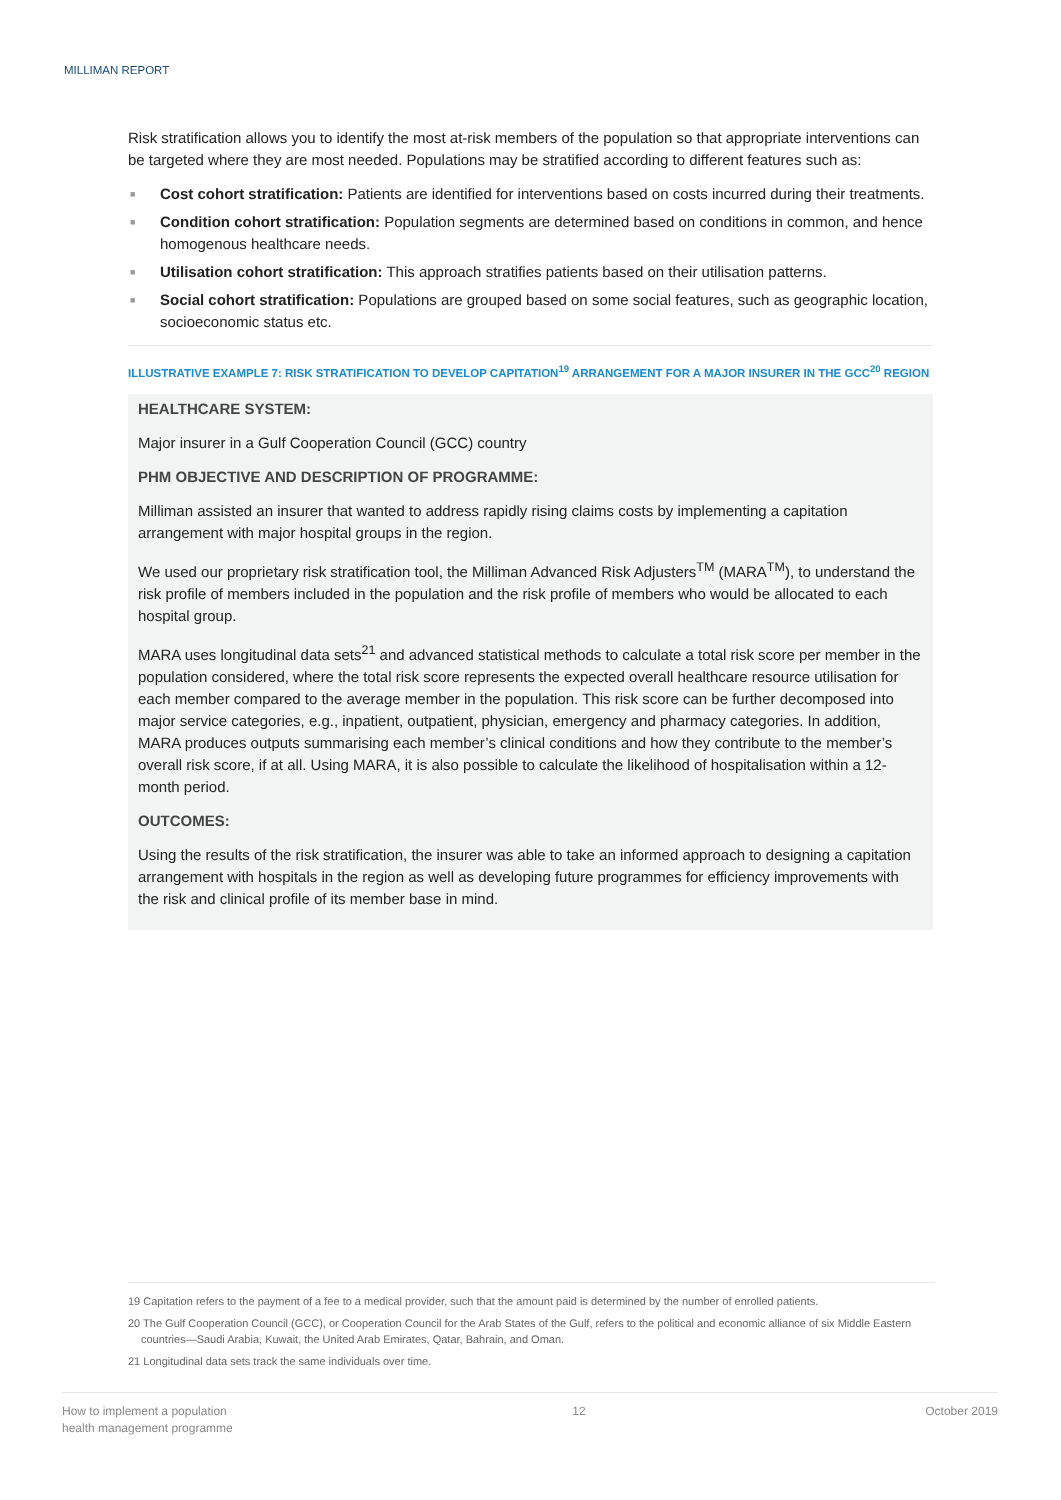MILLIMAN REPORT
Risk stratification allows you to identify the most at-risk members of the population so that appropriate interventions can be targeted where they are most needed. Populations may be stratified according to different features such as:
■ Cost cohort stratification: Patients are identified for interventions based on costs incurred during their treatments.
■ Condition cohort stratification: Population segments are determined based on conditions in common, and hence homogenous healthcare needs.
■ Utilisation cohort stratification: This approach stratifies patients based on their utilisation patterns.
■ Social cohort stratification: Populations are grouped based on some social features, such as geographic location, socioeconomic status etc.
ILLUSTRATIVE EXAMPLE 7: RISK STRATIFICATION TO DEVELOP CAPITATION<sup>19</sup> ARRANGEMENT FOR A MAJOR INSURER IN THE GCC<sup>20</sup> REGION
HEALTHCARE SYSTEM:
Major insurer in a Gulf Cooperation Council (GCC) country
PHM OBJECTIVE AND DESCRIPTION OF PROGRAMME:
Milliman assisted an insurer that wanted to address rapidly rising claims costs by implementing a capitation arrangement with major hospital groups in the region.
We used our proprietary risk stratification tool, the Milliman Advanced Risk Adjusters<sup>TM</sup> (MARA<sup>TM</sup>), to understand the risk profile of members included in the population and the risk profile of members who would be allocated to each hospital group.
MARA uses longitudinal data sets<sup>21</sup> and advanced statistical methods to calculate a total risk score per member in the population considered, where the total risk score represents the expected overall healthcare resource utilisation for each member compared to the average member in the population. This risk score can be further decomposed into major service categories, e.g., inpatient, outpatient, physician, emergency and pharmacy categories. In addition, MARA produces outputs summarising each member’s clinical conditions and how they contribute to the member’s overall risk score, if at all. Using MARA, it is also possible to calculate the likelihood of hospitalisation within a 12-month period.
OUTCOMES:
Using the results of the risk stratification, the insurer was able to take an informed approach to designing a capitation arrangement with hospitals in the region as well as developing future programmes for efficiency improvements with the risk and clinical profile of its member base in mind.
19 Capitation refers to the payment of a fee to a medical provider, such that the amount paid is determined by the number of enrolled patients.
20 The Gulf Cooperation Council (GCC), or Cooperation Council for the Arab States of the Gulf, refers to the political and economic alliance of six Middle Eastern countries—Saudi Arabia, Kuwait, the United Arab Emirates, Qatar, Bahrain, and Oman.
21 Longitudinal data sets track the same individuals over time.
How to implement a population
health management programme 12 October 2019